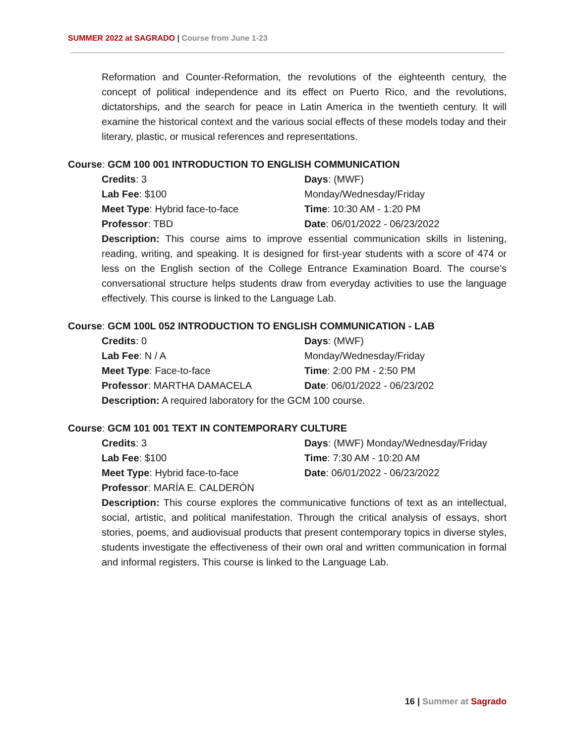SUMMER 2022 at SAGRADO | Course from June 1-23
Reformation and Counter-Reformation, the revolutions of the eighteenth century, the concept of political independence and its effect on Puerto Rico, and the revolutions, dictatorships, and the search for peace in Latin America in the twentieth century. It will examine the historical context and the various social effects of these models today and their literary, plastic, or musical references and representations.
Course: GCM 100 001 INTRODUCTION TO ENGLISH COMMUNICATION
Credits: 3
Days: (MWF)
Lab Fee: $100
Monday/Wednesday/Friday
Meet Type: Hybrid face-to-face
Time: 10:30 AM - 1:20 PM
Professor: TBD
Date: 06/01/2022 - 06/23/2022
Description: This course aims to improve essential communication skills in listening, reading, writing, and speaking. It is designed for first-year students with a score of 474 or less on the English section of the College Entrance Examination Board. The course’s conversational structure helps students draw from everyday activities to use the language effectively. This course is linked to the Language Lab.
Course: GCM 100L 052 INTRODUCTION TO ENGLISH COMMUNICATION - LAB
Credits: 0
Days: (MWF)
Lab Fee: N / A
Monday/Wednesday/Friday
Meet Type: Face-to-face
Time: 2:00 PM - 2:50 PM
Professor: MARTHA DAMACELA
Date: 06/01/2022 - 06/23/202
Description: A required laboratory for the GCM 100 course.
Course: GCM 101 001 TEXT IN CONTEMPORARY CULTURE
Credits: 3
Days: (MWF) Monday/Wednesday/Friday
Lab Fee: $100
Time: 7:30 AM - 10:20 AM
Meet Type: Hybrid face-to-face
Date: 06/01/2022 - 06/23/2022
Professor: MARÍA E. CALDERÓN
Description: This course explores the communicative functions of text as an intellectual, social, artistic, and political manifestation. Through the critical analysis of essays, short stories, poems, and audiovisual products that present contemporary topics in diverse styles, students investigate the effectiveness of their own oral and written communication in formal and informal registers. This course is linked to the Language Lab.
16 | Summer at Sagrado